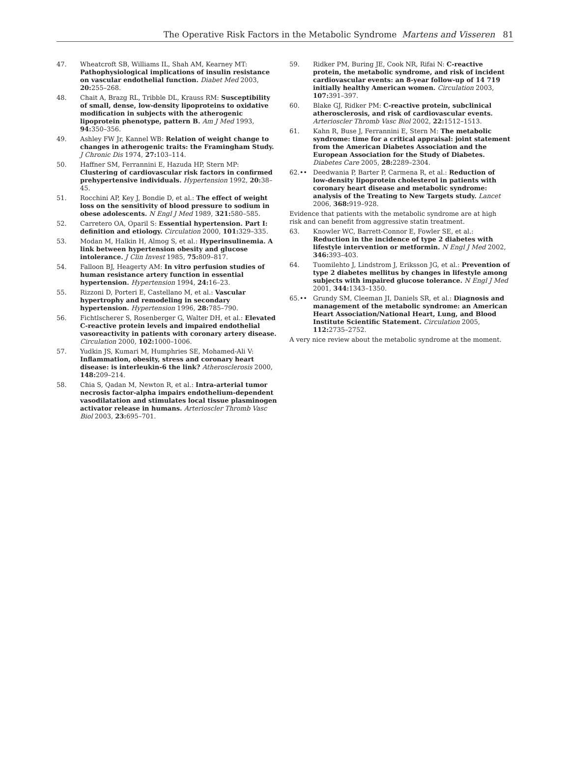The Operative Risk Factors in the Metabolic Syndrome Martens and Visseren 81
47. Wheatcroft SB, Williams IL, Shah AM, Kearney MT: Pathophysiological implications of insulin resistance on vascular endothelial function. Diabet Med 2003, 20: 255–268.
48. Chait A, Brazg RL, Tribble DL, Krauss RM: Susceptibility of small, dense, low-density lipoproteins to oxidative modification in subjects with the atherogenic lipoprotein phenotype, pattern B. Am J Med 1993, 94: 350–356.
49. Ashley FW Jr, Kannel WB: Relation of weight change to changes in atherogenic traits: the Framingham Study. J Chronic Dis 1974, 27: 103–114.
50. Haffner SM, Ferrannini E, Hazuda HP, Stern MP: Clustering of cardiovascular risk factors in confirmed prehypertensive individuals. Hypertension 1992, 20: 38–45.
51. Rocchini AP, Key J, Bondie D, et al.: The effect of weight loss on the sensitivity of blood pressure to sodium in obese adolescents. N Engl J Med 1989, 321: 580–585.
52. Carretero OA, Oparil S: Essential hypertension. Part I: definition and etiology. Circulation 2000, 101: 329–335.
53. Modan M, Halkin H, Almog S, et al.: Hyperinsulinemia. A link between hypertension obesity and glucose intolerance. J Clin Invest 1985, 75: 809–817.
54. Falloon BJ, Heagerty AM: In vitro perfusion studies of human resistance artery function in essential hypertension. Hypertension 1994, 24: 16–23.
55. Rizzoni D, Porteri E, Castellano M, et al.: Vascular hypertrophy and remodeling in secondary hypertension. Hypertension 1996, 28: 785–790.
56. Fichtlscherer S, Rosenberger G, Walter DH, et al.: Elevated C-reactive protein levels and impaired endothelial vasoreactivity in patients with coronary artery disease. Circulation 2000, 102: 1000–1006.
57. Yudkin JS, Kumari M, Humphries SE, Mohamed-Ali V: Inflammation, obesity, stress and coronary heart disease: is interleukin-6 the link? Atherosclerosis 2000, 148: 209–214.
58. Chia S, Qadan M, Newton R, et al.: Intra-arterial tumor necrosis factor-alpha impairs endothelium-dependent vasodilatation and stimulates local tissue plasminogen activator release in humans. Arterioscler Thromb Vasc Biol 2003, 23: 695–701.
59. Ridker PM, Buring JE, Cook NR, Rifai N: C-reactive protein, the metabolic syndrome, and risk of incident cardiovascular events: an 8-year follow-up of 14 719 initially healthy American women. Circulation 2003, 107: 391–397.
60. Blake GJ, Ridker PM: C-reactive protein, subclinical atherosclerosis, and risk of cardiovascular events. Arterioscler Thromb Vasc Biol 2002, 22: 1512–1513.
61. Kahn R, Buse J, Ferrannini E, Stern M: The metabolic syndrome: time for a critical appraisal: joint statement from the American Diabetes Association and the European Association for the Study of Diabetes. Diabetes Care 2005, 28: 2289–2304.
62.•• Deedwania P, Barter P, Carmena R, et al.: Reduction of low-density lipoprotein cholesterol in patients with coronary heart disease and metabolic syndrome: analysis of the Treating to New Targets study. Lancet 2006, 368: 919–928.
Evidence that patients with the metabolic syndrome are at high risk and can benefit from aggressive statin treatment.
63. Knowler WC, Barrett-Connor E, Fowler SE, et al.: Reduction in the incidence of type 2 diabetes with lifestyle intervention or metformin. N Engl J Med 2002, 346: 393–403.
64. Tuomilehto J, Lindstrom J, Eriksson JG, et al.: Prevention of type 2 diabetes mellitus by changes in lifestyle among subjects with impaired glucose tolerance. N Engl J Med 2001, 344: 1343–1350.
65.•• Grundy SM, Cleeman JI, Daniels SR, et al.: Diagnosis and management of the metabolic syndrome: an American Heart Association/National Heart, Lung, and Blood Institute Scientific Statement. Circulation 2005, 112: 2735–2752.
A very nice review about the metabolic syndrome at the moment.